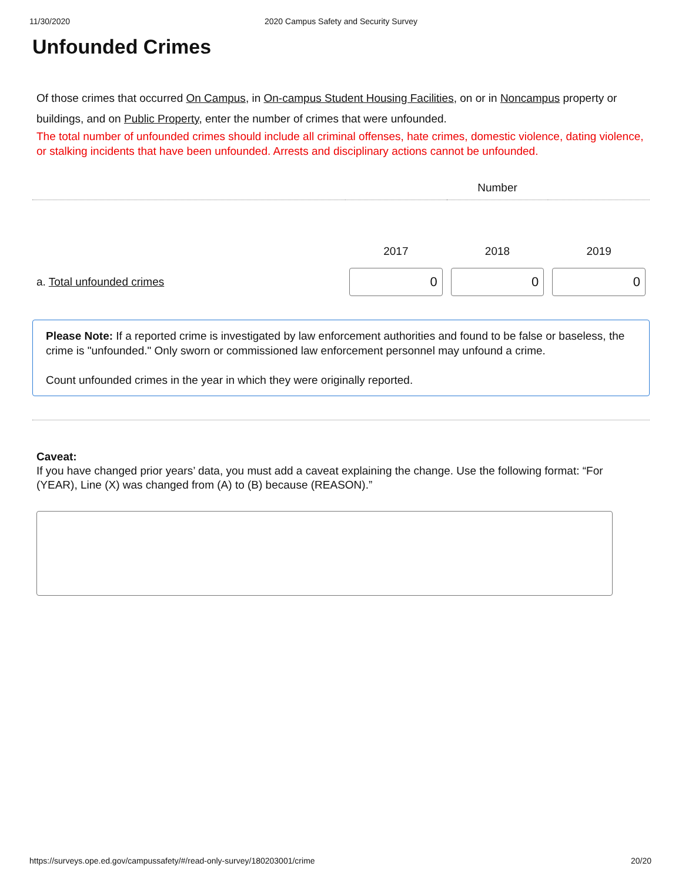11/30/2020 2020 Campus Safety and Security Survey
Unfounded Crimes
Of those crimes that occurred On Campus, in On-campus Student Housing Facilities, on or in Noncampus property or buildings, and on Public Property, enter the number of crimes that were unfounded.
The total number of unfounded crimes should include all criminal offenses, hate crimes, domestic violence, dating violence, or stalking incidents that have been unfounded. Arrests and disciplinary actions cannot be unfounded.
| | Number | | |
| --- | --- | --- | --- |
| | 2017 | 2018 | 2019 |
| a. Total unfounded crimes | 0 | 0 | 0 |
Please Note: If a reported crime is investigated by law enforcement authorities and found to be false or baseless, the crime is "unfounded." Only sworn or commissioned law enforcement personnel may unfound a crime.
Count unfounded crimes in the year in which they were originally reported.
Caveat:
If you have changed prior years’ data, you must add a caveat explaining the change. Use the following format: “For (YEAR), Line (X) was changed from (A) to (B) because (REASON).”
https://surveys.ope.ed.gov/campussafety/#/read-only-survey/180203001/crime 20/20